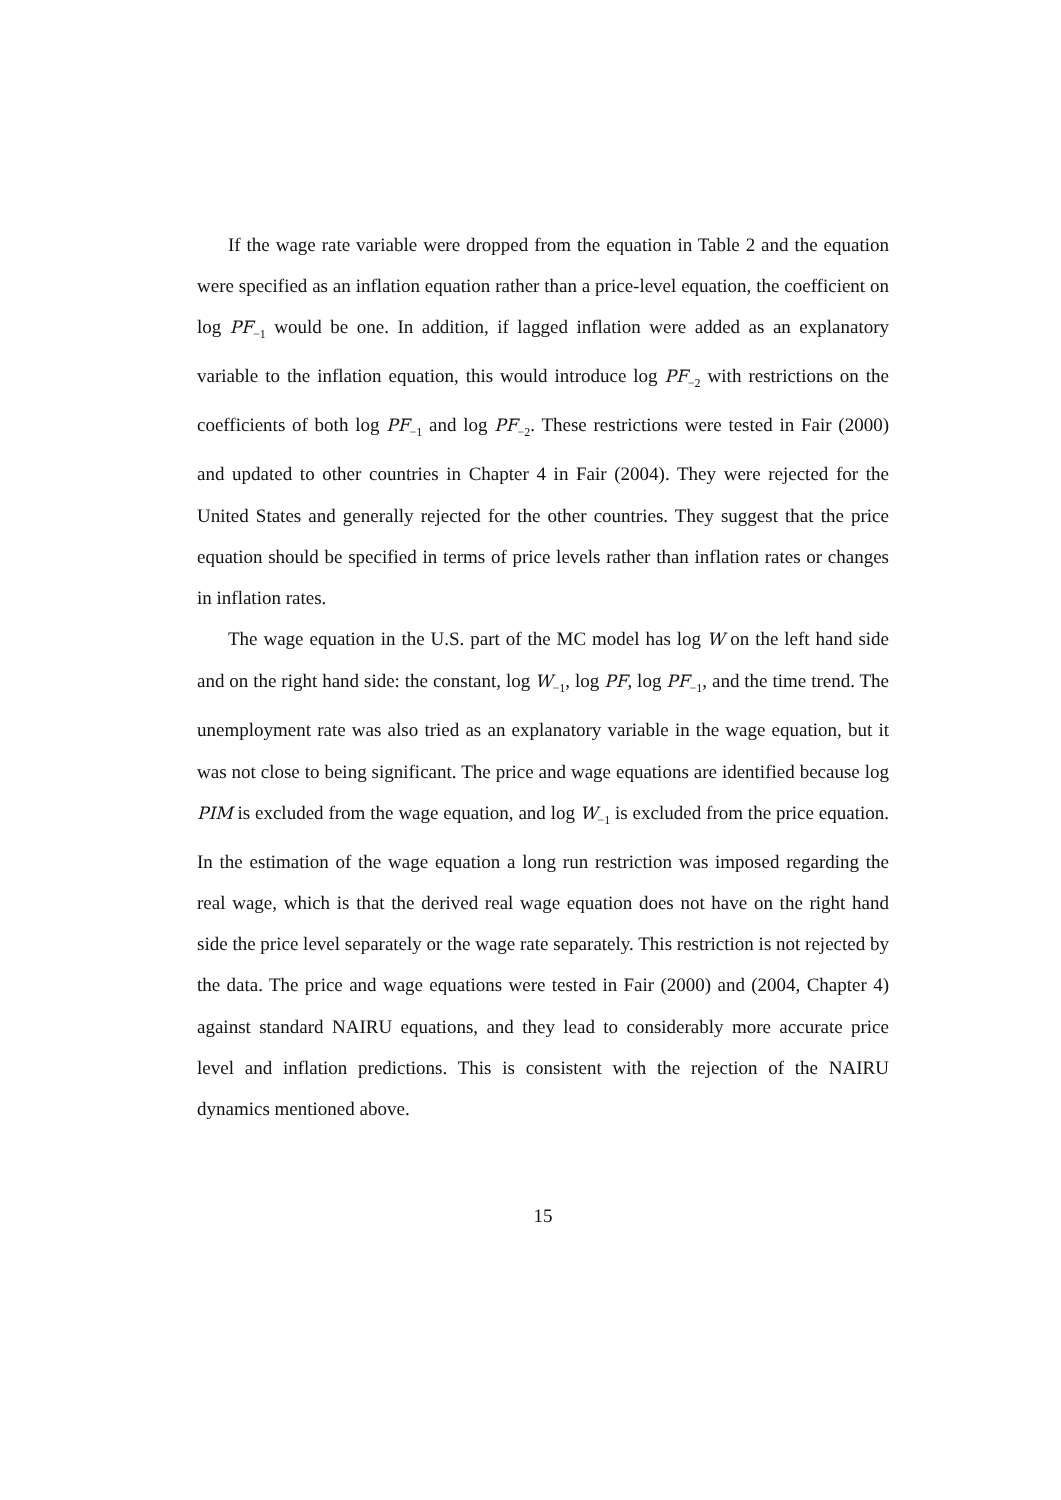If the wage rate variable were dropped from the equation in Table 2 and the equation were specified as an inflation equation rather than a price-level equation, the coefficient on log PF<sub>−1</sub> would be one. In addition, if lagged inflation were added as an explanatory variable to the inflation equation, this would introduce log PF<sub>−2</sub> with restrictions on the coefficients of both log PF<sub>−1</sub> and log PF<sub>−2</sub>. These restrictions were tested in Fair (2000) and updated to other countries in Chapter 4 in Fair (2004). They were rejected for the United States and generally rejected for the other countries. They suggest that the price equation should be specified in terms of price levels rather than inflation rates or changes in inflation rates.
The wage equation in the U.S. part of the MC model has log W on the left hand side and on the right hand side: the constant, log W<sub>−1</sub>, log PF, log PF<sub>−1</sub>, and the time trend. The unemployment rate was also tried as an explanatory variable in the wage equation, but it was not close to being significant. The price and wage equations are identified because log PIM is excluded from the wage equation, and log W<sub>−1</sub> is excluded from the price equation. In the estimation of the wage equation a long run restriction was imposed regarding the real wage, which is that the derived real wage equation does not have on the right hand side the price level separately or the wage rate separately. This restriction is not rejected by the data. The price and wage equations were tested in Fair (2000) and (2004, Chapter 4) against standard NAIRU equations, and they lead to considerably more accurate price level and inflation predictions. This is consistent with the rejection of the NAIRU dynamics mentioned above.
15